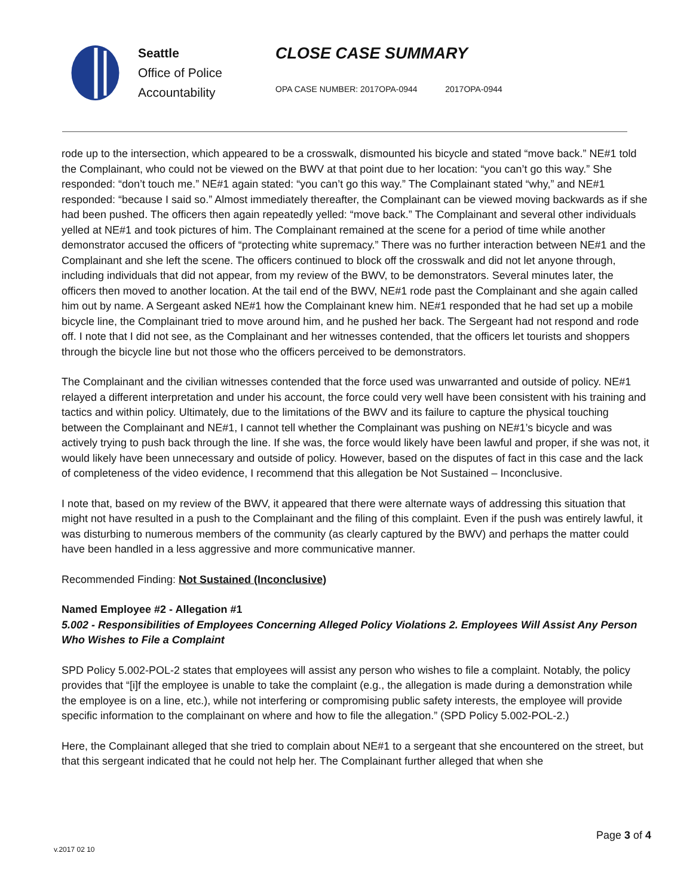Seattle
Office of Police
Accountability
CLOSE CASE SUMMARY
OPA CASE NUMBER: 2017OPA-0944 2017OPA-0944
rode up to the intersection, which appeared to be a crosswalk, dismounted his bicycle and stated “move back.” NE#1 told the Complainant, who could not be viewed on the BWV at that point due to her location: “you can’t go this way.” She responded: “don’t touch me.” NE#1 again stated: “you can’t go this way.” The Complainant stated “why,” and NE#1 responded: “because I said so.” Almost immediately thereafter, the Complainant can be viewed moving backwards as if she had been pushed. The officers then again repeatedly yelled: “move back.” The Complainant and several other individuals yelled at NE#1 and took pictures of him. The Complainant remained at the scene for a period of time while another demonstrator accused the officers of “protecting white supremacy.” There was no further interaction between NE#1 and the Complainant and she left the scene. The officers continued to block off the crosswalk and did not let anyone through, including individuals that did not appear, from my review of the BWV, to be demonstrators. Several minutes later, the officers then moved to another location. At the tail end of the BWV, NE#1 rode past the Complainant and she again called him out by name. A Sergeant asked NE#1 how the Complainant knew him. NE#1 responded that he had set up a mobile bicycle line, the Complainant tried to move around him, and he pushed her back. The Sergeant had not respond and rode off. I note that I did not see, as the Complainant and her witnesses contended, that the officers let tourists and shoppers through the bicycle line but not those who the officers perceived to be demonstrators.
The Complainant and the civilian witnesses contended that the force used was unwarranted and outside of policy. NE#1 relayed a different interpretation and under his account, the force could very well have been consistent with his training and tactics and within policy. Ultimately, due to the limitations of the BWV and its failure to capture the physical touching between the Complainant and NE#1, I cannot tell whether the Complainant was pushing on NE#1’s bicycle and was actively trying to push back through the line. If she was, the force would likely have been lawful and proper, if she was not, it would likely have been unnecessary and outside of policy. However, based on the disputes of fact in this case and the lack of completeness of the video evidence, I recommend that this allegation be Not Sustained – Inconclusive.
I note that, based on my review of the BWV, it appeared that there were alternate ways of addressing this situation that might not have resulted in a push to the Complainant and the filing of this complaint. Even if the push was entirely lawful, it was disturbing to numerous members of the community (as clearly captured by the BWV) and perhaps the matter could have been handled in a less aggressive and more communicative manner.
Recommended Finding: Not Sustained (Inconclusive)
Named Employee #2 - Allegation #1
5.002 - Responsibilities of Employees Concerning Alleged Policy Violations 2. Employees Will Assist Any Person Who Wishes to File a Complaint
SPD Policy 5.002-POL-2 states that employees will assist any person who wishes to file a complaint. Notably, the policy provides that “[i]f the employee is unable to take the complaint (e.g., the allegation is made during a demonstration while the employee is on a line, etc.), while not interfering or compromising public safety interests, the employee will provide specific information to the complainant on where and how to file the allegation.” (SPD Policy 5.002-POL-2.)
Here, the Complainant alleged that she tried to complain about NE#1 to a sergeant that she encountered on the street, but that this sergeant indicated that he could not help her. The Complainant further alleged that when she
Page 3 of 4
v.2017 02 10